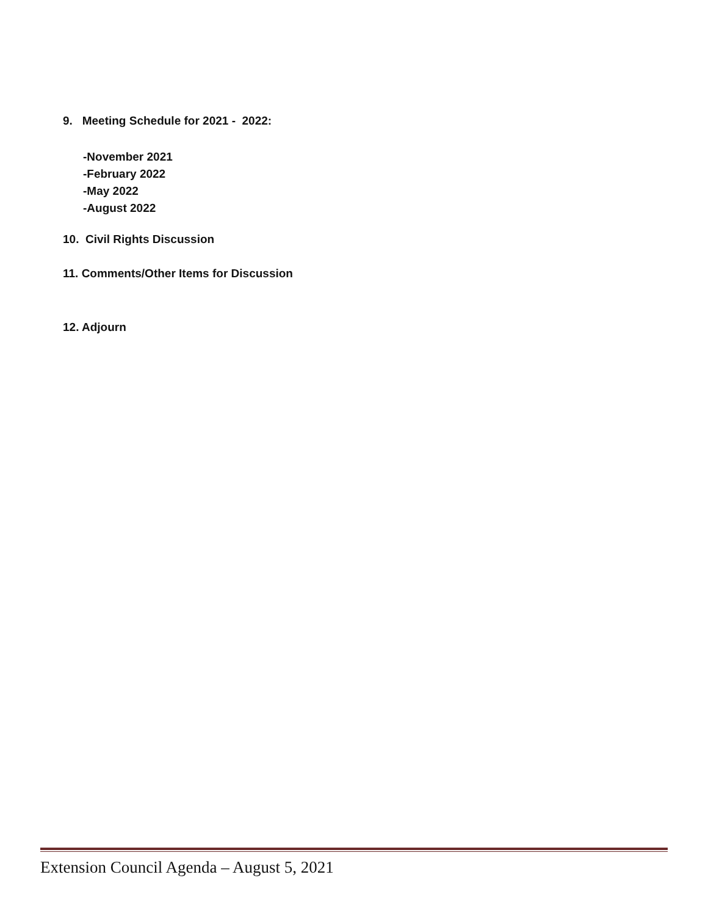9. Meeting Schedule for 2021 - 2022:
-November 2021
-February 2022
-May 2022
-August 2022
10. Civil Rights Discussion
11. Comments/Other Items for Discussion
12. Adjourn
Extension Council Agenda – August 5, 2021